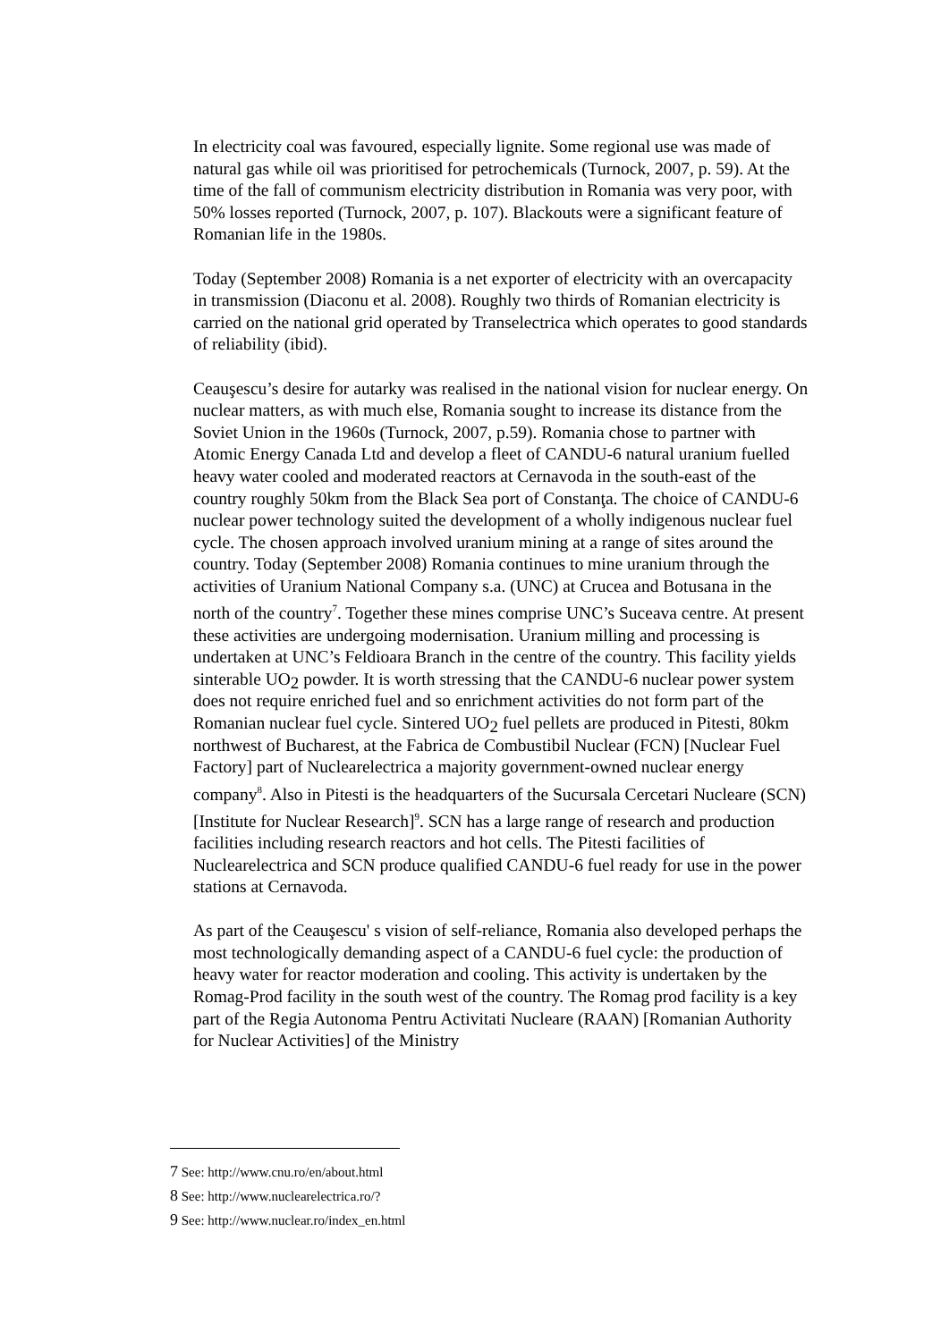In electricity coal was favoured, especially lignite. Some regional use was made of natural gas while oil was prioritised for petrochemicals (Turnock, 2007, p. 59). At the time of the fall of communism electricity distribution in Romania was very poor, with 50% losses reported (Turnock, 2007, p. 107). Blackouts were a significant feature of Romanian life in the 1980s.
Today (September 2008) Romania is a net exporter of electricity with an overcapacity in transmission (Diaconu et al. 2008). Roughly two thirds of Romanian electricity is carried on the national grid operated by Transelectrica which operates to good standards of reliability (ibid).
Ceauşescu’s desire for autarky was realised in the national vision for nuclear energy. On nuclear matters, as with much else, Romania sought to increase its distance from the Soviet Union in the 1960s (Turnock, 2007, p.59). Romania chose to partner with Atomic Energy Canada Ltd and develop a fleet of CANDU-6 natural uranium fuelled heavy water cooled and moderated reactors at Cernavoda in the south-east of the country roughly 50km from the Black Sea port of Constanţa. The choice of CANDU-6 nuclear power technology suited the development of a wholly indigenous nuclear fuel cycle. The chosen approach involved uranium mining at a range of sites around the country. Today (September 2008) Romania continues to mine uranium through the activities of Uranium National Company s.a. (UNC) at Crucea and Botusana in the north of the country<sup>7</sup>. Together these mines comprise UNC’s Suceava centre. At present these activities are undergoing modernisation. Uranium milling and processing is undertaken at UNC’s Feldioara Branch in the centre of the country. This facility yields sinterable UO<sub>2</sub> powder. It is worth stressing that the CANDU-6 nuclear power system does not require enriched fuel and so enrichment activities do not form part of the Romanian nuclear fuel cycle. Sintered UO<sub>2</sub> fuel pellets are produced in Pitesti, 80km northwest of Bucharest, at the Fabrica de Combustibil Nuclear (FCN) [Nuclear Fuel Factory] part of Nuclearelectrica a majority government-owned nuclear energy company<sup>8</sup>. Also in Pitesti is the headquarters of the Sucursala Cercetari Nucleare (SCN) [Institute for Nuclear Research]<sup>9</sup>. SCN has a large range of research and production facilities including research reactors and hot cells. The Pitesti facilities of Nuclearelectrica and SCN produce qualified CANDU-6 fuel ready for use in the power stations at Cernavoda.
As part of the Ceauşescu' s vision of self-reliance, Romania also developed perhaps the most technologically demanding aspect of a CANDU-6 fuel cycle: the production of heavy water for reactor moderation and cooling. This activity is undertaken by the Romag-Prod facility in the south west of the country. The Romag prod facility is a key part of the Regia Autonoma Pentru Activitati Nucleare (RAAN) [Romanian Authority for Nuclear Activities] of the Ministry
7 See: http://www.cnu.ro/en/about.html
8 See: http://www.nuclearelectrica.ro/?
9 See: http://www.nuclear.ro/index_en.html